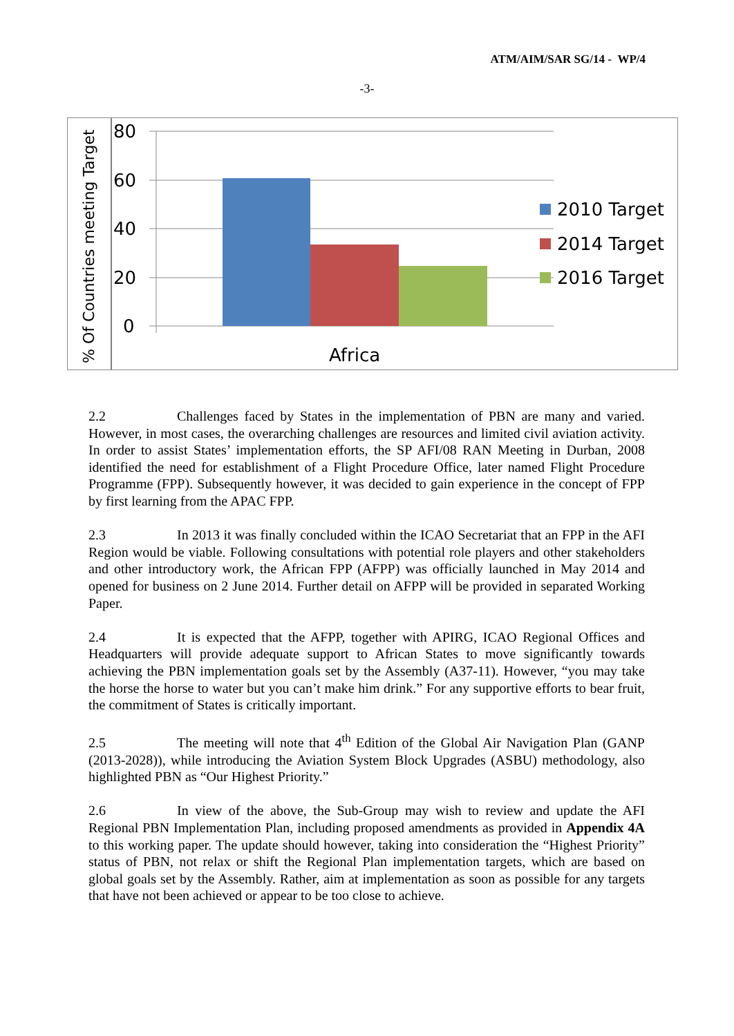ATM/AIM/SAR SG/14 - WP/4
-3-
% Of Countries meeting Target
80
60
40
20
0
Africa
2010 Target
2014 Target
2016 Target
2.2 Challenges faced by States in the implementation of PBN are many and varied. However, in most cases, the overarching challenges are resources and limited civil aviation activity. In order to assist States’ implementation efforts, the SP AFI/08 RAN Meeting in Durban, 2008 identified the need for establishment of a Flight Procedure Office, later named Flight Procedure Programme (FPP). Subsequently however, it was decided to gain experience in the concept of FPP by first learning from the APAC FPP.
2.3 In 2013 it was finally concluded within the ICAO Secretariat that an FPP in the AFI Region would be viable. Following consultations with potential role players and other stakeholders and other introductory work, the African FPP (AFPP) was officially launched in May 2014 and opened for business on 2 June 2014. Further detail on AFPP will be provided in separated Working Paper.
2.4 It is expected that the AFPP, together with APIRG, ICAO Regional Offices and Headquarters will provide adequate support to African States to move significantly towards achieving the PBN implementation goals set by the Assembly (A37-11). However, “you may take the horse the horse to water but you can’t make him drink.” For any supportive efforts to bear fruit, the commitment of States is critically important.
2.5 The meeting will note that 4<sup>th</sup> Edition of the Global Air Navigation Plan (GANP (2013-2028)), while introducing the Aviation System Block Upgrades (ASBU) methodology, also highlighted PBN as “Our Highest Priority.”
2.6 In view of the above, the Sub-Group may wish to review and update the AFI Regional PBN Implementation Plan, including proposed amendments as provided in Appendix 4A to this working paper. The update should however, taking into consideration the “Highest Priority” status of PBN, not relax or shift the Regional Plan implementation targets, which are based on global goals set by the Assembly. Rather, aim at implementation as soon as possible for any targets that have not been achieved or appear to be too close to achieve.